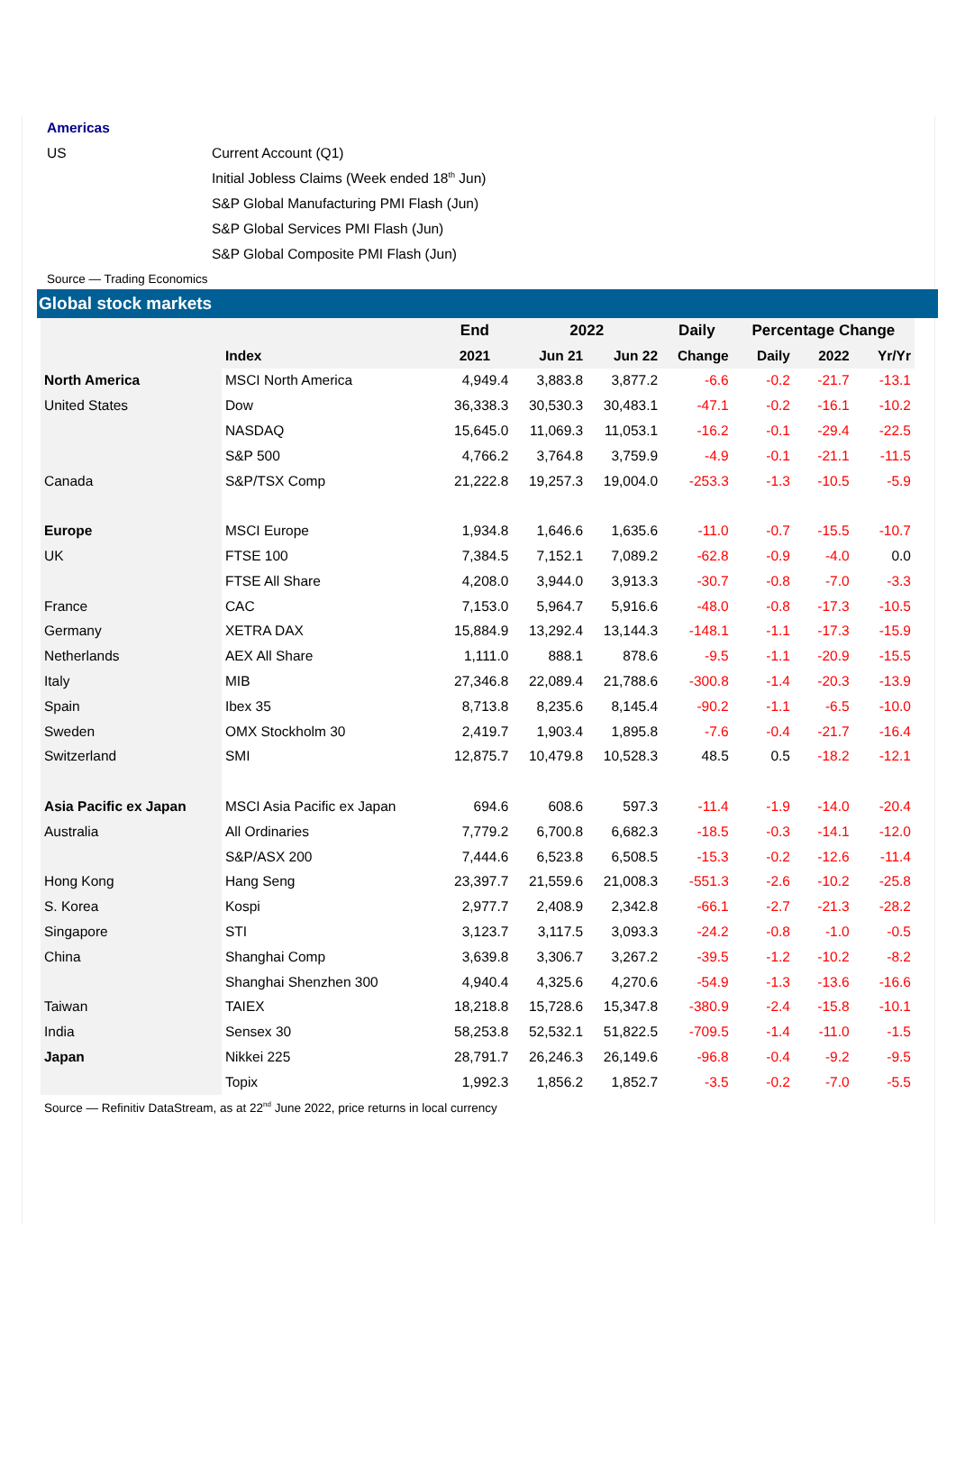| Americas | |
| US | Current Account (Q1) |
| | Initial Jobless Claims (Week ended 18<sup>th</sup> Jun) |
| | S&P Global Manufacturing PMI Flash (Jun) |
| | S&P Global Services PMI Flash (Jun) |
| | S&P Global Composite PMI Flash (Jun) |
Source — Trading Economics
Global stock markets
| | | End | 2022 | | Daily | Percentage Change | | |
| --- | --- | --- | --- | --- | --- | --- | --- | --- |
| | Index | 2021 | Jun 21 | Jun 22 | Change | Daily | 2022 | Yr/Yr |
| North America | MSCI North America | 4,949.4 | 3,883.8 | 3,877.2 | -6.6 | -0.2 | -21.7 | -13.1 |
| United States | Dow | 36,338.3 | 30,530.3 | 30,483.1 | -47.1 | -0.2 | -16.1 | -10.2 |
| | NASDAQ | 15,645.0 | 11,069.3 | 11,053.1 | -16.2 | -0.1 | -29.4 | -22.5 |
| | S&P 500 | 4,766.2 | 3,764.8 | 3,759.9 | -4.9 | -0.1 | -21.1 | -11.5 |
| Canada | S&P/TSX Comp | 21,222.8 | 19,257.3 | 19,004.0 | -253.3 | -1.3 | -10.5 | -5.9 |
| Europe | MSCI Europe | 1,934.8 | 1,646.6 | 1,635.6 | -11.0 | -0.7 | -15.5 | -10.7 |
| UK | FTSE 100 | 7,384.5 | 7,152.1 | 7,089.2 | -62.8 | -0.9 | -4.0 | 0.0 |
| | FTSE All Share | 4,208.0 | 3,944.0 | 3,913.3 | -30.7 | -0.8 | -7.0 | -3.3 |
| France | CAC | 7,153.0 | 5,964.7 | 5,916.6 | -48.0 | -0.8 | -17.3 | -10.5 |
| Germany | XETRA DAX | 15,884.9 | 13,292.4 | 13,144.3 | -148.1 | -1.1 | -17.3 | -15.9 |
| Netherlands | AEX All Share | 1,111.0 | 888.1 | 878.6 | -9.5 | -1.1 | -20.9 | -15.5 |
| Italy | MIB | 27,346.8 | 22,089.4 | 21,788.6 | -300.8 | -1.4 | -20.3 | -13.9 |
| Spain | Ibex 35 | 8,713.8 | 8,235.6 | 8,145.4 | -90.2 | -1.1 | -6.5 | -10.0 |
| Sweden | OMX Stockholm 30 | 2,419.7 | 1,903.4 | 1,895.8 | -7.6 | -0.4 | -21.7 | -16.4 |
| Switzerland | SMI | 12,875.7 | 10,479.8 | 10,528.3 | 48.5 | 0.5 | -18.2 | -12.1 |
| Asia Pacific ex Japan | MSCI Asia Pacific ex Japan | 694.6 | 608.6 | 597.3 | -11.4 | -1.9 | -14.0 | -20.4 |
| Australia | All Ordinaries | 7,779.2 | 6,700.8 | 6,682.3 | -18.5 | -0.3 | -14.1 | -12.0 |
| | S&P/ASX 200 | 7,444.6 | 6,523.8 | 6,508.5 | -15.3 | -0.2 | -12.6 | -11.4 |
| Hong Kong | Hang Seng | 23,397.7 | 21,559.6 | 21,008.3 | -551.3 | -2.6 | -10.2 | -25.8 |
| S. Korea | Kospi | 2,977.7 | 2,408.9 | 2,342.8 | -66.1 | -2.7 | -21.3 | -28.2 |
| Singapore | STI | 3,123.7 | 3,117.5 | 3,093.3 | -24.2 | -0.8 | -1.0 | -0.5 |
| China | Shanghai Comp | 3,639.8 | 3,306.7 | 3,267.2 | -39.5 | -1.2 | -10.2 | -8.2 |
| | Shanghai Shenzhen 300 | 4,940.4 | 4,325.6 | 4,270.6 | -54.9 | -1.3 | -13.6 | -16.6 |
| Taiwan | TAIEX | 18,218.8 | 15,728.6 | 15,347.8 | -380.9 | -2.4 | -15.8 | -10.1 |
| India | Sensex 30 | 58,253.8 | 52,532.1 | 51,822.5 | -709.5 | -1.4 | -11.0 | -1.5 |
| Japan | Nikkei 225 | 28,791.7 | 26,246.3 | 26,149.6 | -96.8 | -0.4 | -9.2 | -9.5 |
| | Topix | 1,992.3 | 1,856.2 | 1,852.7 | -3.5 | -0.2 | -7.0 | -5.5 |
Source — Refinitiv DataStream, as at 22<sup>nd</sup> June 2022, price returns in local currency